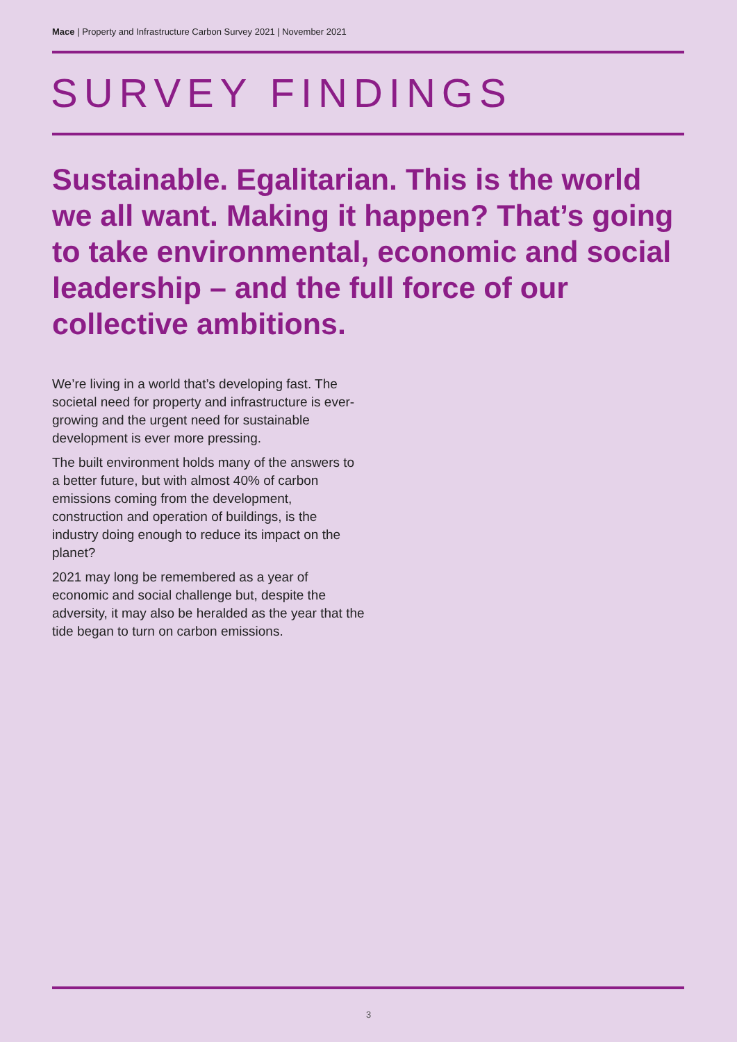Mace | Property and Infrastructure Carbon Survey 2021 | November 2021
SURVEY FINDINGS
Sustainable. Egalitarian. This is the world we all want. Making it happen? That’s going to take environmental, economic and social leadership – and the full force of our collective ambitions.
We’re living in a world that’s developing fast. The societal need for property and infrastructure is ever-growing and the urgent need for sustainable development is ever more pressing.
The built environment holds many of the answers to a better future, but with almost 40% of carbon emissions coming from the development, construction and operation of buildings, is the industry doing enough to reduce its impact on the planet?
2021 may long be remembered as a year of economic and social challenge but, despite the adversity, it may also be heralded as the year that the tide began to turn on carbon emissions.
3